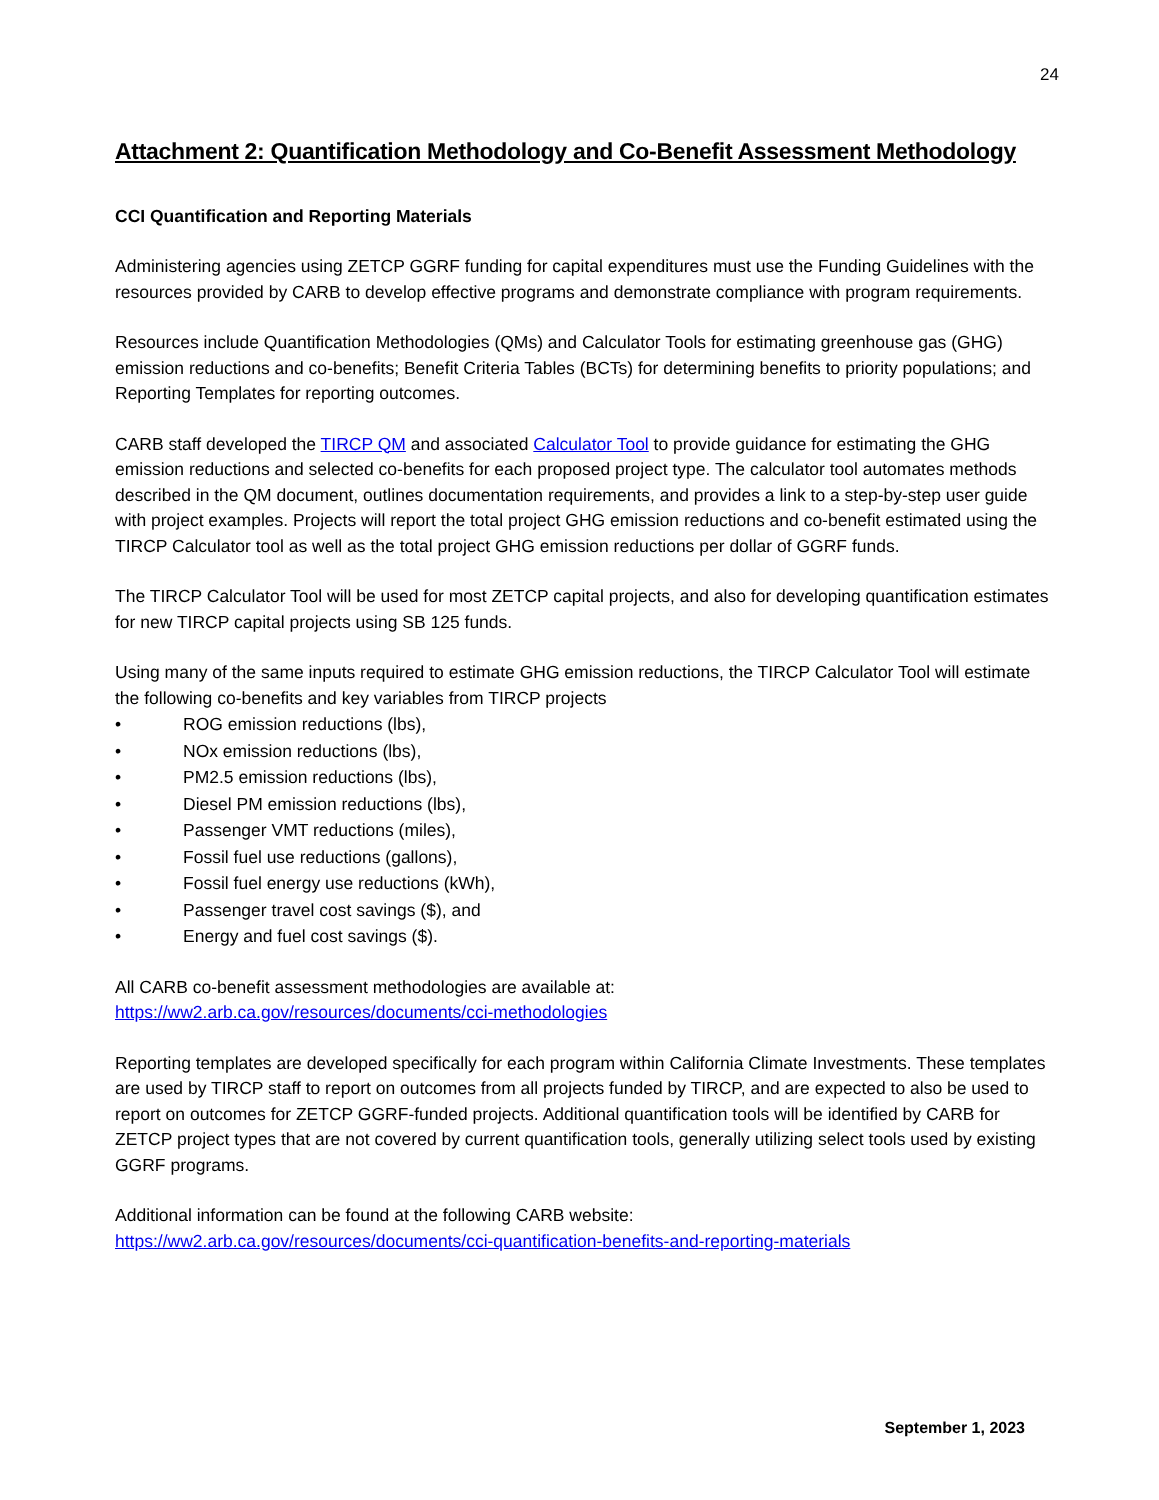24
Attachment 2: Quantification Methodology and Co-Benefit Assessment Methodology
CCI Quantification and Reporting Materials
Administering agencies using ZETCP GGRF funding for capital expenditures must use the Funding Guidelines with the resources provided by CARB to develop effective programs and demonstrate compliance with program requirements.
Resources include Quantification Methodologies (QMs) and Calculator Tools for estimating greenhouse gas (GHG) emission reductions and co-benefits; Benefit Criteria Tables (BCTs) for determining benefits to priority populations; and Reporting Templates for reporting outcomes.
CARB staff developed the TIRCP QM and associated Calculator Tool to provide guidance for estimating the GHG emission reductions and selected co-benefits for each proposed project type. The calculator tool automates methods described in the QM document, outlines documentation requirements, and provides a link to a step-by-step user guide with project examples. Projects will report the total project GHG emission reductions and co-benefit estimated using the TIRCP Calculator tool as well as the total project GHG emission reductions per dollar of GGRF funds.
The TIRCP Calculator Tool will be used for most ZETCP capital projects, and also for developing quantification estimates for new TIRCP capital projects using SB 125 funds.
Using many of the same inputs required to estimate GHG emission reductions, the TIRCP Calculator Tool will estimate the following co-benefits and key variables from TIRCP projects
• ROG emission reductions (lbs),
• NOx emission reductions (lbs),
• PM2.5 emission reductions (lbs),
• Diesel PM emission reductions (lbs),
• Passenger VMT reductions (miles),
• Fossil fuel use reductions (gallons),
• Fossil fuel energy use reductions (kWh),
• Passenger travel cost savings ($), and
• Energy and fuel cost savings ($).
All CARB co-benefit assessment methodologies are available at:
https://ww2.arb.ca.gov/resources/documents/cci-methodologies
Reporting templates are developed specifically for each program within California Climate Investments. These templates are used by TIRCP staff to report on outcomes from all projects funded by TIRCP, and are expected to also be used to report on outcomes for ZETCP GGRF-funded projects. Additional quantification tools will be identified by CARB for ZETCP project types that are not covered by current quantification tools, generally utilizing select tools used by existing GGRF programs.
Additional information can be found at the following CARB website:
https://ww2.arb.ca.gov/resources/documents/cci-quantification-benefits-and-reporting-materials
September 1, 2023